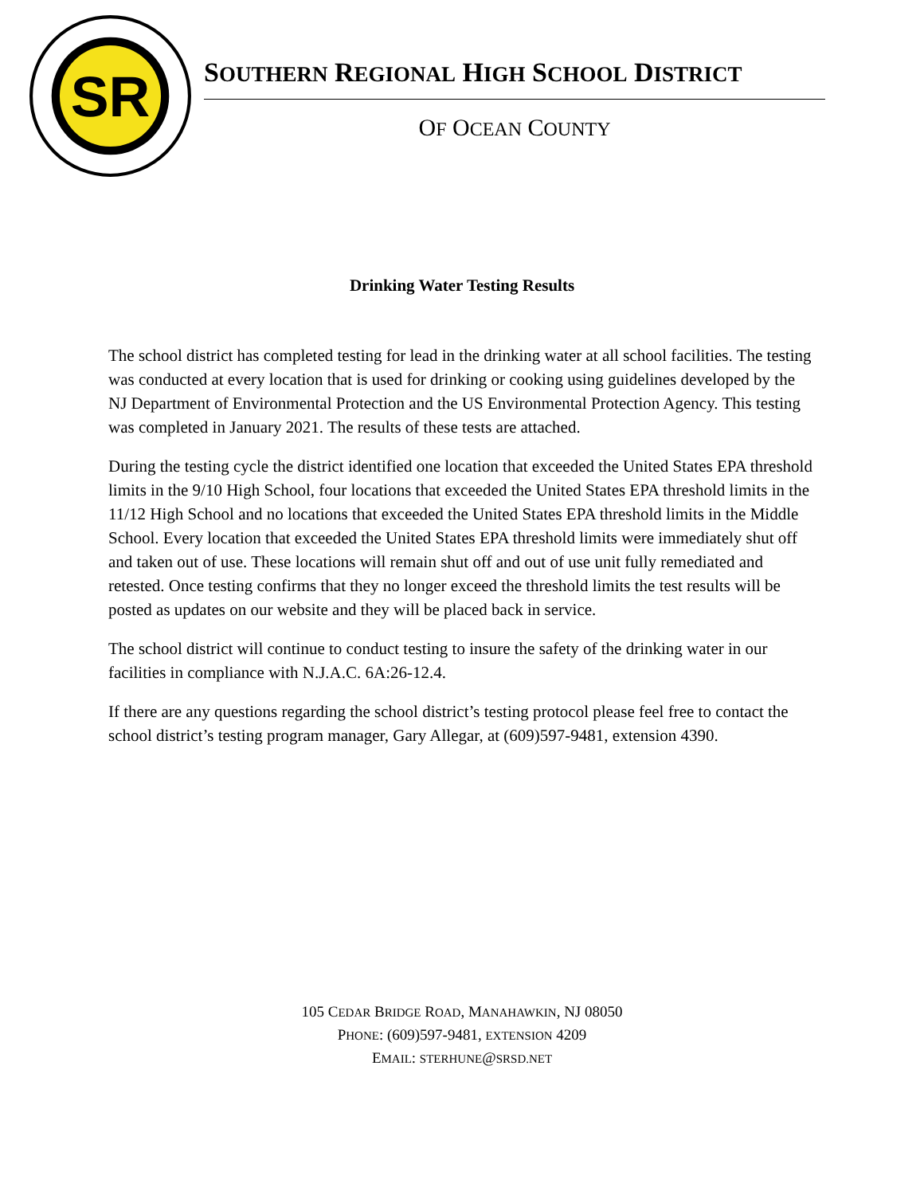SR
SOUTHERN REGIONAL HIGH SCHOOL DISTRICT
OF OCEAN COUNTY
Drinking Water Testing Results
The school district has completed testing for lead in the drinking water at all school facilities. The testing was conducted at every location that is used for drinking or cooking using guidelines developed by the NJ Department of Environmental Protection and the US Environmental Protection Agency. This testing was completed in January 2021. The results of these tests are attached.
During the testing cycle the district identified one location that exceeded the United States EPA threshold limits in the 9/10 High School, four locations that exceeded the United States EPA threshold limits in the 11/12 High School and no locations that exceeded the United States EPA threshold limits in the Middle School. Every location that exceeded the United States EPA threshold limits were immediately shut off and taken out of use. These locations will remain shut off and out of use unit fully remediated and retested. Once testing confirms that they no longer exceed the threshold limits the test results will be posted as updates on our website and they will be placed back in service.
The school district will continue to conduct testing to insure the safety of the drinking water in our facilities in compliance with N.J.A.C. 6A:26-12.4.
If there are any questions regarding the school district’s testing protocol please feel free to contact the school district’s testing program manager, Gary Allegar, at (609)597-9481, extension 4390.
105 CEDAR BRIDGE ROAD, MANAHAWKIN, NJ 08050
PHONE: (609)597-9481, EXTENSION 4209
EMAIL: STERHUNE@SRSD.NET